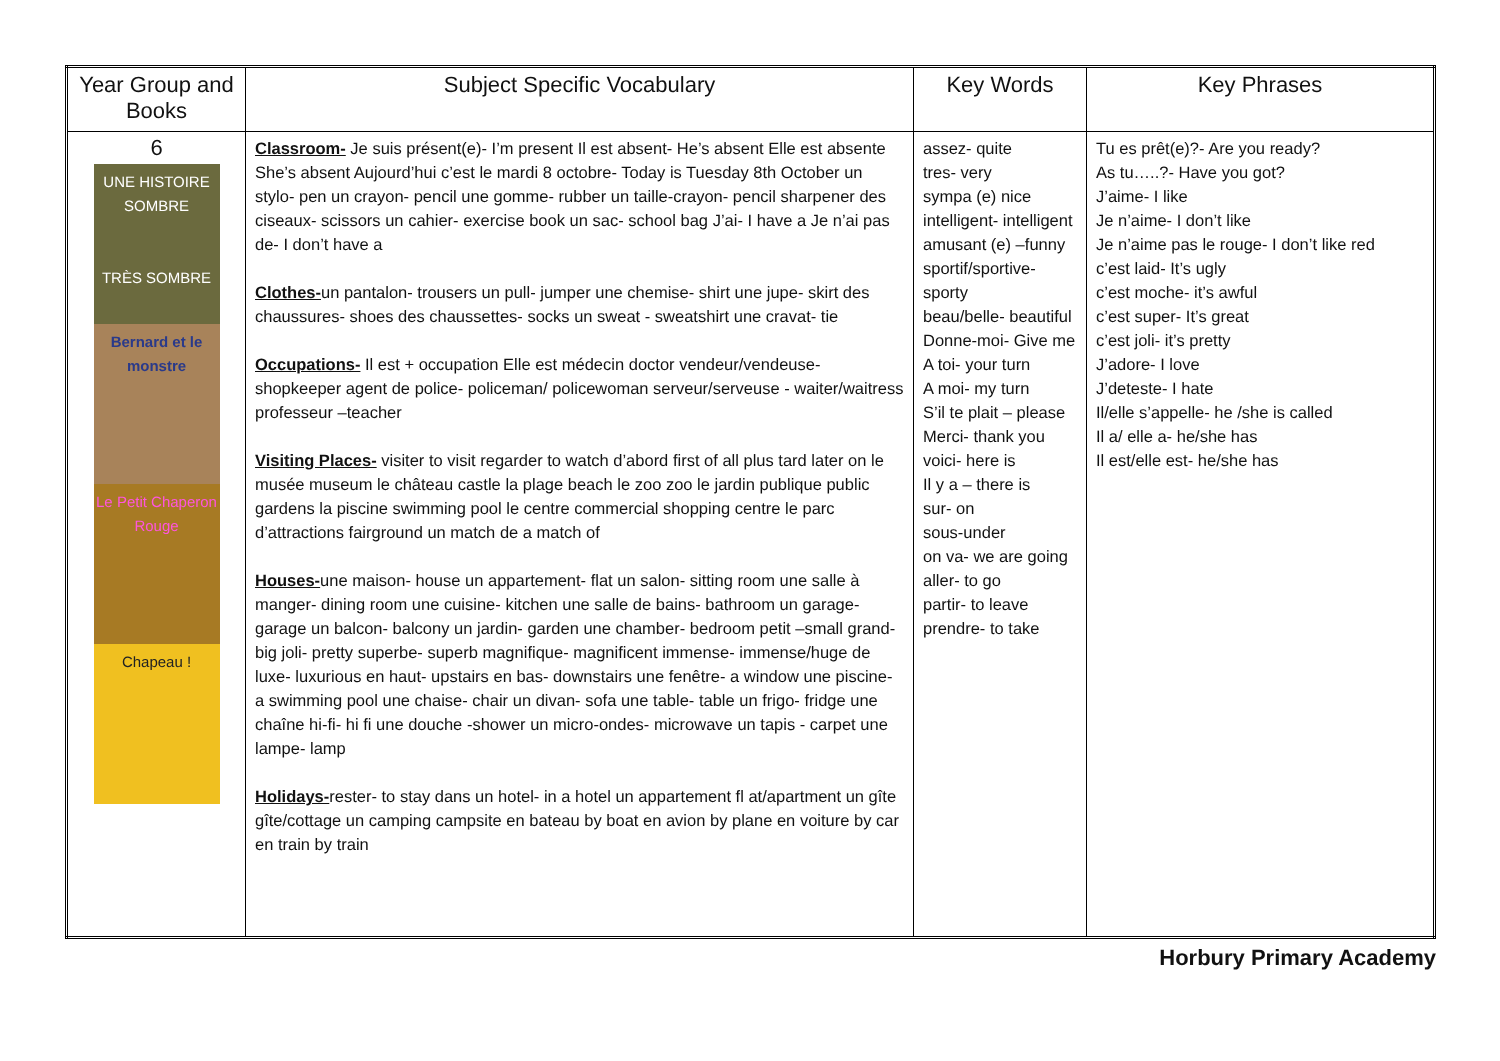| Year Group and Books | Subject Specific Vocabulary | Key Words | Key Phrases |
| --- | --- | --- | --- |
| 6 UNE HISTOIRE SOMBRE TRÈS SOMBRE Bernard et le monstre Le Petit Chaperon Rouge Chapeau ! | Classroom- Je suis présent(e)- I’m present Il est absent- He’s absent Elle est absente She’s absent Aujourd’hui c’est le mardi 8 octobre- Today is Tuesday 8th October un stylo- pen un crayon- pencil une gomme- rubber un taille-crayon- pencil sharpener des ciseaux- scissors un cahier- exercise book un sac- school bag J’ai- I have a Je n’ai pas de- I don’t have a Clothes- un pantalon- trousers un pull- jumper une chemise- shirt une jupe- skirt des chaussures- shoes des chaussettes- socks un sweat - sweatshirt une cravat- tie Occupations- Il est + occupation Elle est médecin doctor vendeur/vendeuse- shopkeeper agent de police- policeman/ policewoman serveur/serveuse - waiter/waitress professeur –teacher Visiting Places- visiter to visit regarder to watch d’abord first of all plus tard later on le musée museum le château castle la plage beach le zoo zoo le jardin publique public gardens la piscine swimming pool le centre commercial shopping centre le parc d’attractions fairground un match de a match of Houses- une maison- house un appartement- flat un salon- sitting room une salle à manger- dining room une cuisine- kitchen une salle de bains- bathroom un garage- garage un balcon- balcony un jardin- garden une chamber- bedroom petit –small grand- big joli- pretty superbe- superb magnifique- magnificent immense- immense/huge de luxe- luxurious en haut- upstairs en bas- downstairs une fenêtre- a window une piscine- a swimming pool une chaise- chair un divan- sofa une table- table un frigo- fridge une chaîne hi-fi- hi fi une douche -shower un micro-ondes- microwave un tapis - carpet une lampe- lamp Holidays- rester- to stay dans un hotel- in a hotel un appartement fl at/apartment un gîte gîte/cottage un camping campsite en bateau by boat en avion by plane en voiture by car en train by train | assez- quite tres- very sympa (e) nice intelligent- intelligent amusant (e) –funny sportif/sportive- sporty beau/belle- beautiful Donne-moi- Give me A toi- your turn A moi- my turn S’il te plait – please Merci- thank you voici- here is Il y a – there is sur- on sous-under on va- we are going aller- to go partir- to leave prendre- to take | Tu es prêt(e)?- Are you ready? As tu…..?- Have you got? J’aime- I like Je n’aime- I don’t like Je n’aime pas le rouge- I don’t like red c’est laid- It’s ugly c’est moche- it’s awful c’est super- It’s great c’est joli- it’s pretty J’adore- I love J’deteste- I hate Il/elle s’appelle- he /she is called Il a/ elle a- he/she has Il est/elle est- he/she has |
Horbury Primary Academy